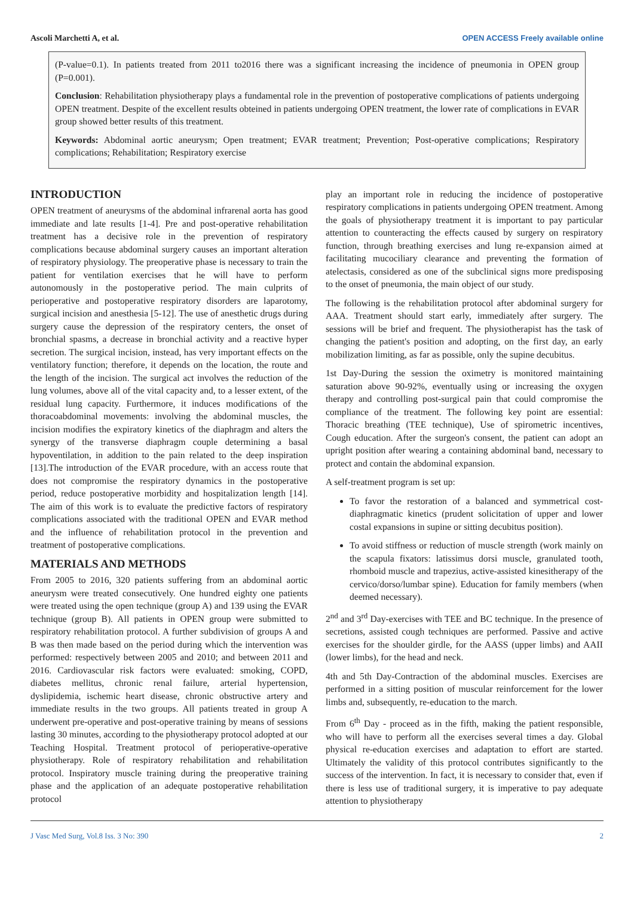Ascoli Marchetti A, et al. OPEN ACCESS Freely available online
(P-value=0.1). In patients treated from 2011 to2016 there was a significant increasing the incidence of pneumonia in OPEN group (P=0.001).
Conclusion: Rehabilitation physiotherapy plays a fundamental role in the prevention of postoperative complications of patients undergoing OPEN treatment. Despite of the excellent results obteined in patients undergoing OPEN treatment, the lower rate of complications in EVAR group showed better results of this treatment.
Keywords: Abdominal aortic aneurysm; Open treatment; EVAR treatment; Prevention; Post-operative complications; Respiratory complications; Rehabilitation; Respiratory exercise
INTRODUCTION
OPEN treatment of aneurysms of the abdominal infrarenal aorta has good immediate and late results [1-4]. Pre and post-operative rehabilitation treatment has a decisive role in the prevention of respiratory complications because abdominal surgery causes an important alteration of respiratory physiology. The preoperative phase is necessary to train the patient for ventilation exercises that he will have to perform autonomously in the postoperative period. The main culprits of perioperative and postoperative respiratory disorders are laparotomy, surgical incision and anesthesia [5-12]. The use of anesthetic drugs during surgery cause the depression of the respiratory centers, the onset of bronchial spasms, a decrease in bronchial activity and a reactive hyper secretion. The surgical incision, instead, has very important effects on the ventilatory function; therefore, it depends on the location, the route and the length of the incision. The surgical act involves the reduction of the lung volumes, above all of the vital capacity and, to a lesser extent, of the residual lung capacity. Furthermore, it induces modifications of the thoracoabdominal movements: involving the abdominal muscles, the incision modifies the expiratory kinetics of the diaphragm and alters the synergy of the transverse diaphragm couple determining a basal hypoventilation, in addition to the pain related to the deep inspiration [13].The introduction of the EVAR procedure, with an access route that does not compromise the respiratory dynamics in the postoperative period, reduce postoperative morbidity and hospitalization length [14]. The aim of this work is to evaluate the predictive factors of respiratory complications associated with the traditional OPEN and EVAR method and the influence of rehabilitation protocol in the prevention and treatment of postoperative complications.
MATERIALS AND METHODS
From 2005 to 2016, 320 patients suffering from an abdominal aortic aneurysm were treated consecutively. One hundred eighty one patients were treated using the open technique (group A) and 139 using the EVAR technique (group B). All patients in OPEN group were submitted to respiratory rehabilitation protocol. A further subdivision of groups A and B was then made based on the period during which the intervention was performed: respectively between 2005 and 2010; and between 2011 and 2016. Cardiovascular risk factors were evaluated: smoking, COPD, diabetes mellitus, chronic renal failure, arterial hypertension, dyslipidemia, ischemic heart disease, chronic obstructive artery and immediate results in the two groups. All patients treated in group A underwent pre-operative and post-operative training by means of sessions lasting 30 minutes, according to the physiotherapy protocol adopted at our Teaching Hospital. Treatment protocol of perioperative-operative physiotherapy. Role of respiratory rehabilitation and rehabilitation protocol. Inspiratory muscle training during the preoperative training phase and the application of an adequate postoperative rehabilitation protocol
play an important role in reducing the incidence of postoperative respiratory complications in patients undergoing OPEN treatment. Among the goals of physiotherapy treatment it is important to pay particular attention to counteracting the effects caused by surgery on respiratory function, through breathing exercises and lung re-expansion aimed at facilitating mucociliary clearance and preventing the formation of atelectasis, considered as one of the subclinical signs more predisposing to the onset of pneumonia, the main object of our study.
The following is the rehabilitation protocol after abdominal surgery for AAA. Treatment should start early, immediately after surgery. The sessions will be brief and frequent. The physiotherapist has the task of changing the patient's position and adopting, on the first day, an early mobilization limiting, as far as possible, only the supine decubitus.
1st Day-During the session the oximetry is monitored maintaining saturation above 90-92%, eventually using or increasing the oxygen therapy and controlling post-surgical pain that could compromise the compliance of the treatment. The following key point are essential: Thoracic breathing (TEE technique), Use of spirometric incentives, Cough education. After the surgeon's consent, the patient can adopt an upright position after wearing a containing abdominal band, necessary to protect and contain the abdominal expansion.
A self-treatment program is set up:
To favor the restoration of a balanced and symmetrical cost-diaphragmatic kinetics (prudent solicitation of upper and lower costal expansions in supine or sitting decubitus position).
To avoid stiffness or reduction of muscle strength (work mainly on the scapula fixators: latissimus dorsi muscle, granulated tooth, rhomboid muscle and trapezius, active-assisted kinesitherapy of the cervico/dorso/lumbar spine). Education for family members (when deemed necessary).
2<sup>nd</sup> and 3<sup>rd</sup> Day-exercises with TEE and BC technique. In the presence of secretions, assisted cough techniques are performed. Passive and active exercises for the shoulder girdle, for the AASS (upper limbs) and AAII (lower limbs), for the head and neck.
4th and 5th Day-Contraction of the abdominal muscles. Exercises are performed in a sitting position of muscular reinforcement for the lower limbs and, subsequently, re-education to the march.
From 6<sup>th</sup> Day - proceed as in the fifth, making the patient responsible, who will have to perform all the exercises several times a day. Global physical re-education exercises and adaptation to effort are started. Ultimately the validity of this protocol contributes significantly to the success of the intervention. In fact, it is necessary to consider that, even if there is less use of traditional surgery, it is imperative to pay adequate attention to physiotherapy
J Vasc Med Surg, Vol.8 Iss. 3 No: 390 2